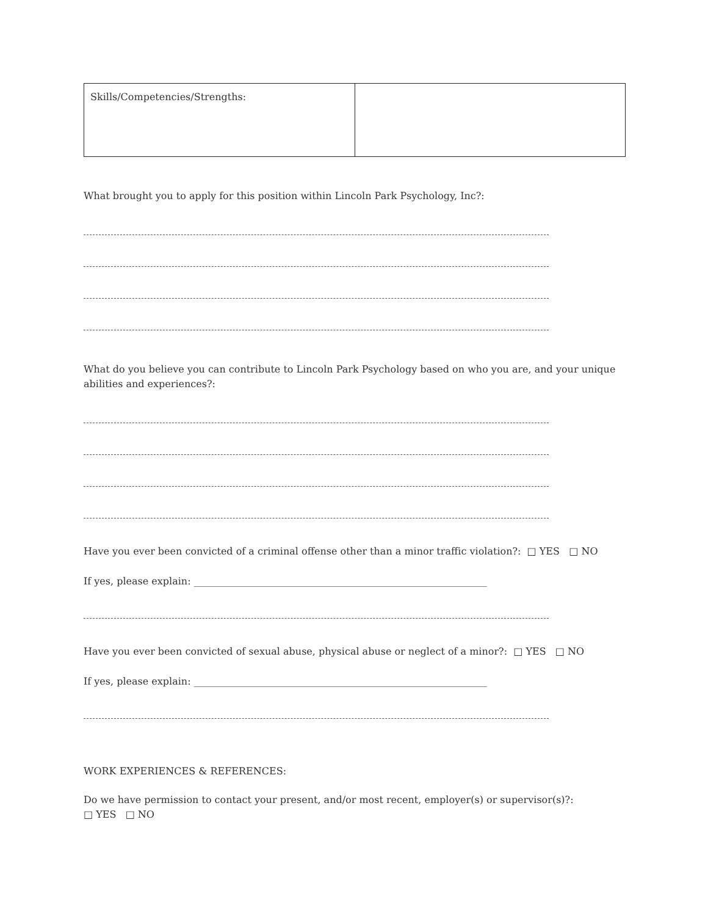| Skills/Competencies/Strengths: | |
What brought you to apply for this position within Lincoln Park Psychology, Inc?:
What do you believe you can contribute to Lincoln Park Psychology based on who you are, and your unique abilities and experiences?:
Have you ever been convicted of a criminal offense other than a minor traffic violation?: □ YES □ NO
If yes, please explain: ____________________________________________________________
Have you ever been convicted of sexual abuse, physical abuse or neglect of a minor?: □ YES □ NO
If yes, please explain: ____________________________________________________________
WORK EXPERIENCES & REFERENCES:
Do we have permission to contact your present, and/or most recent, employer(s) or supervisor(s)?:
□ YES □ NO